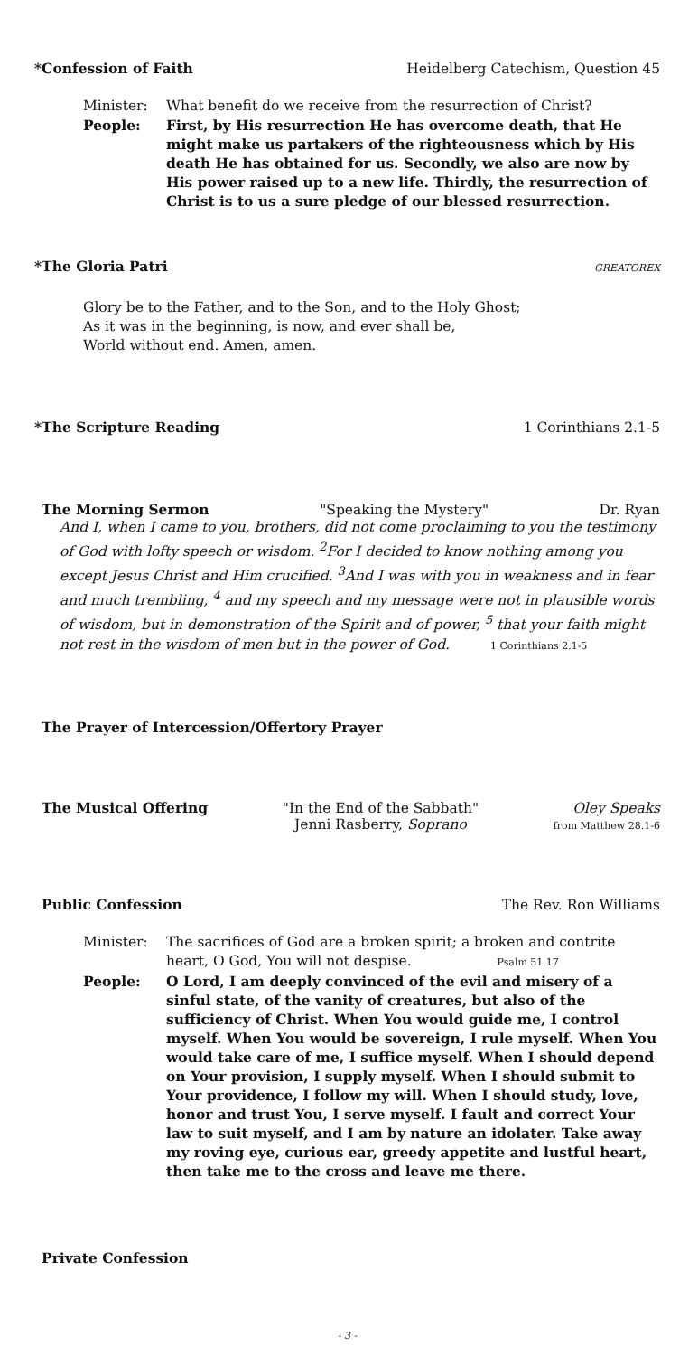*Confession of Faith Heidelberg Catechism, Question 45
Minister: What benefit do we receive from the resurrection of Christ?
People: First, by His resurrection He has overcome death, that He might make us partakers of the righteousness which by His death He has obtained for us. Secondly, we also are now by His power raised up to a new life. Thirdly, the resurrection of Christ is to us a sure pledge of our blessed resurrection.
*The Gloria Patri GREATOREX
Glory be to the Father, and to the Son, and to the Holy Ghost;
As it was in the beginning, is now, and ever shall be,
World without end. Amen, amen.
*The Scripture Reading 1 Corinthians 2.1-5
The Morning Sermon "Speaking the Mystery" Dr. Ryan
And I, when I came to you, brothers, did not come proclaiming to you the testimony of God with lofty speech or wisdom. <sup>2</sup>For I decided to know nothing among you except Jesus Christ and Him crucified. <sup>3</sup>And I was with you in weakness and in fear and much trembling, <sup>4</sup> and my speech and my message were not in plausible words of wisdom, but in demonstration of the Spirit and of power, <sup>5</sup> that your faith might not rest in the wisdom of men but in the power of God. 1 Corinthians 2.1-5
The Prayer of Intercession/Offertory Prayer
The Musical Offering "In the End of the Sabbath"
Jenni Rasberry, Soprano Oley Speaks
from Matthew 28.1-6
Public Confession The Rev. Ron Williams
Minister: The sacrifices of God are a broken spirit; a broken and contrite heart, O God, You will not despise. Psalm 51.17
People: O Lord, I am deeply convinced of the evil and misery of a sinful state, of the vanity of creatures, but also of the sufficiency of Christ. When You would guide me, I control myself. When You would be sovereign, I rule myself. When You would take care of me, I suffice myself. When I should depend on Your provision, I supply myself. When I should submit to Your providence, I follow my will. When I should study, love, honor and trust You, I serve myself. I fault and correct Your law to suit myself, and I am by nature an idolater. Take away my roving eye, curious ear, greedy appetite and lustful heart, then take me to the cross and leave me there.
Private Confession
- 3 -